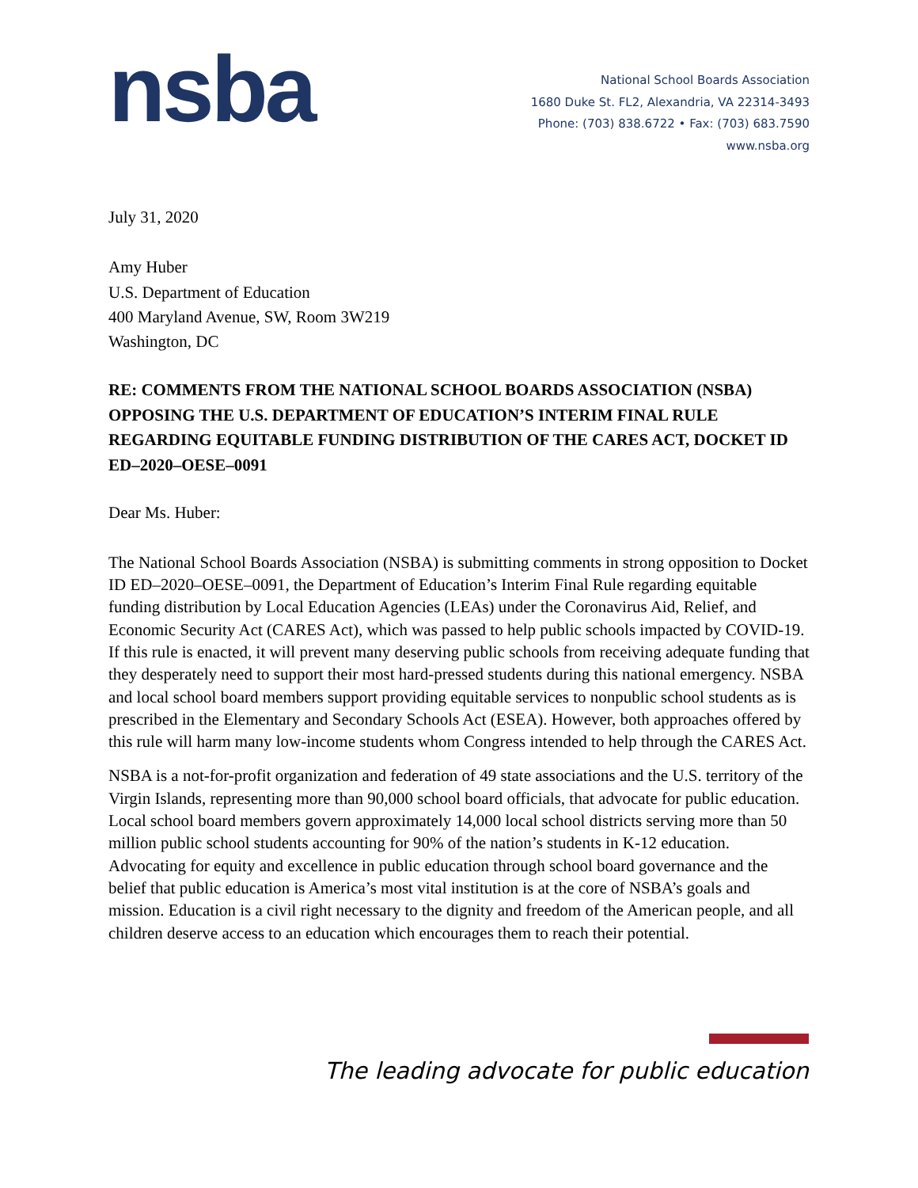nsba
National School Boards Association
1680 Duke St. FL2, Alexandria, VA 22314-3493
Phone: (703) 838.6722 • Fax: (703) 683.7590
www.nsba.org
July 31, 2020
Amy Huber
U.S. Department of Education
400 Maryland Avenue, SW, Room 3W219
Washington, DC
RE: COMMENTS FROM THE NATIONAL SCHOOL BOARDS ASSOCIATION (NSBA) OPPOSING THE U.S. DEPARTMENT OF EDUCATION’S INTERIM FINAL RULE REGARDING EQUITABLE FUNDING DISTRIBUTION OF THE CARES ACT, DOCKET ID ED–2020–OESE–0091
Dear Ms. Huber:
The National School Boards Association (NSBA) is submitting comments in strong opposition to Docket ID ED–2020–OESE–0091, the Department of Education’s Interim Final Rule regarding equitable funding distribution by Local Education Agencies (LEAs) under the Coronavirus Aid, Relief, and Economic Security Act (CARES Act), which was passed to help public schools impacted by COVID-19. If this rule is enacted, it will prevent many deserving public schools from receiving adequate funding that they desperately need to support their most hard-pressed students during this national emergency. NSBA and local school board members support providing equitable services to nonpublic school students as is prescribed in the Elementary and Secondary Schools Act (ESEA). However, both approaches offered by this rule will harm many low-income students whom Congress intended to help through the CARES Act.
NSBA is a not-for-profit organization and federation of 49 state associations and the U.S. territory of the Virgin Islands, representing more than 90,000 school board officials, that advocate for public education. Local school board members govern approximately 14,000 local school districts serving more than 50 million public school students accounting for 90% of the nation’s students in K-12 education. Advocating for equity and excellence in public education through school board governance and the belief that public education is America’s most vital institution is at the core of NSBA’s goals and mission. Education is a civil right necessary to the dignity and freedom of the American people, and all children deserve access to an education which encourages them to reach their potential.
The leading advocate for public education